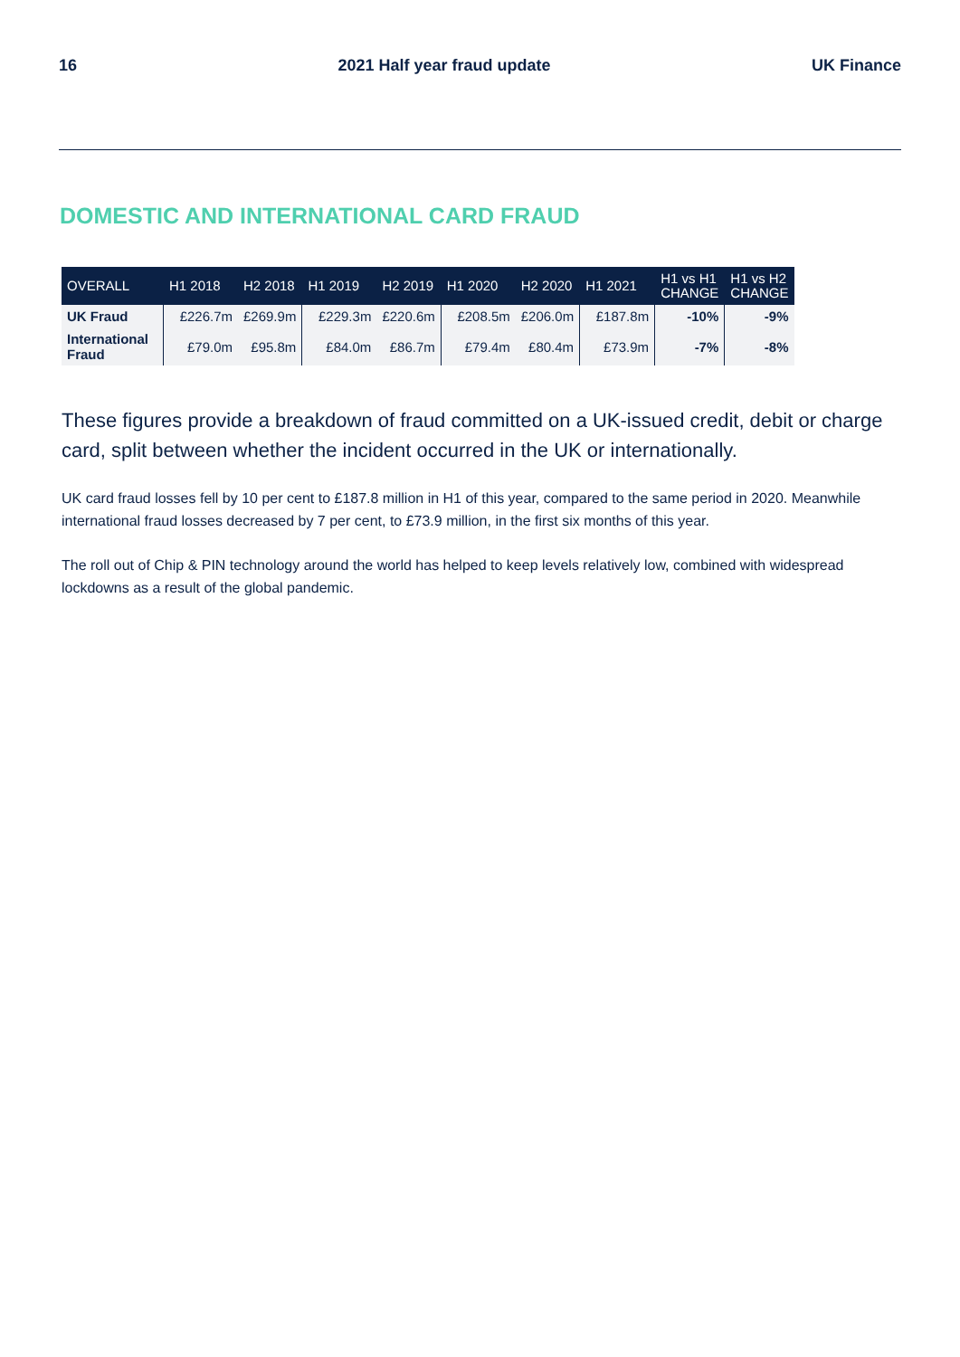16 2021 Half year fraud update UK Finance
DOMESTIC AND INTERNATIONAL CARD FRAUD
| OVERALL | H1 2018 | H2 2018 | H1 2019 | H2 2019 | H1 2020 | H2 2020 | H1 2021 | H1 vs H1 CHANGE | H1 vs H2 CHANGE |
| --- | --- | --- | --- | --- | --- | --- | --- | --- | --- |
| UK Fraud | £226.7m | £269.9m | £229.3m | £220.6m | £208.5m | £206.0m | £187.8m | -10% | -9% |
| International Fraud | £79.0m | £95.8m | £84.0m | £86.7m | £79.4m | £80.4m | £73.9m | -7% | -8% |
These figures provide a breakdown of fraud committed on a UK-issued credit, debit or charge card, split between whether the incident occurred in the UK or internationally.
UK card fraud losses fell by 10 per cent to £187.8 million in H1 of this year, compared to the same period in 2020. Meanwhile international fraud losses decreased by 7 per cent, to £73.9 million, in the first six months of this year.
The roll out of Chip & PIN technology around the world has helped to keep levels relatively low, combined with widespread lockdowns as a result of the global pandemic.